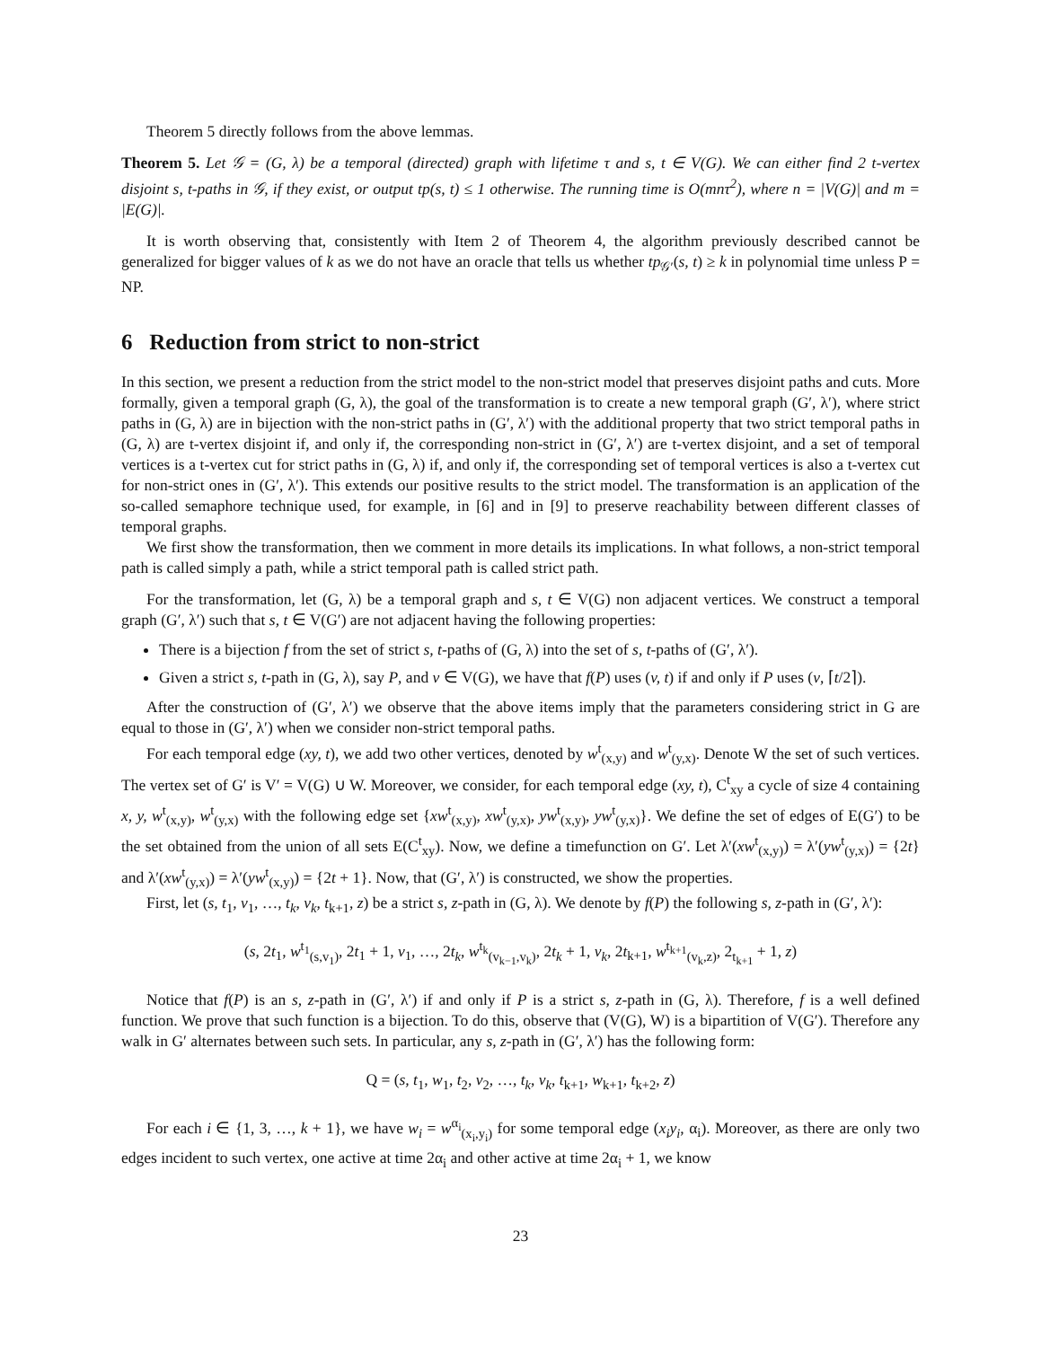Theorem 5 directly follows from the above lemmas.
Theorem 5. Let 𝒢 = (G, λ) be a temporal (directed) graph with lifetime τ and s, t ∈ V(G). We can either find 2 t-vertex disjoint s, t-paths in 𝒢, if they exist, or output tp(s, t) ≤ 1 otherwise. The running time is O(mnτ<sup>2</sup>), where n = |V(G)| and m = |E(G)|.
It is worth observing that, consistently with Item 2 of Theorem 4, the algorithm previously described cannot be generalized for bigger values of k as we do not have an oracle that tells us whether tp<sub>𝒢′</sub>(s, t) ≥ k in polynomial time unless P = NP.
6 Reduction from strict to non-strict
In this section, we present a reduction from the strict model to the non-strict model that preserves disjoint paths and cuts. More formally, given a temporal graph (G, λ), the goal of the transformation is to create a new temporal graph (G′, λ′), where strict paths in (G, λ) are in bijection with the non-strict paths in (G′, λ′) with the additional property that two strict temporal paths in (G, λ) are t-vertex disjoint if, and only if, the corresponding non-strict in (G′, λ′) are t-vertex disjoint, and a set of temporal vertices is a t-vertex cut for strict paths in (G, λ) if, and only if, the corresponding set of temporal vertices is also a t-vertex cut for non-strict ones in (G′, λ′). This extends our positive results to the strict model. The transformation is an application of the so-called semaphore technique used, for example, in [6] and in [9] to preserve reachability between different classes of temporal graphs.
We first show the transformation, then we comment in more details its implications. In what follows, a non-strict temporal path is called simply a path, while a strict temporal path is called strict path.
For the transformation, let (G, λ) be a temporal graph and s, t ∈ V(G) non adjacent vertices. We construct a temporal graph (G′, λ′) such that s, t ∈ V(G′) are not adjacent having the following properties:
There is a bijection f from the set of strict s, t-paths of (G, λ) into the set of s, t-paths of (G′, λ′).
Given a strict s, t-path in (G, λ), say P, and v ∈ V(G), we have that f(P) uses (v, t) if and only if P uses (v, ⌈t/2⌉).
After the construction of (G′, λ′) we observe that the above items imply that the parameters considering strict in G are equal to those in (G′, λ′) when we consider non-strict temporal paths.
For each temporal edge (xy, t), we add two other vertices, denoted by w<sup>t</sup><sub>(x,y)</sub> and w<sup>t</sup><sub>(y,x)</sub>. Denote W the set of such vertices. The vertex set of G′ is V′ = V(G) ∪ W. Moreover, we consider, for each temporal edge (xy, t), C<sup>t</sup><sub>xy</sub> a cycle of size 4 containing x, y, w<sup>t</sup><sub>(x,y)</sub>, w<sup>t</sup><sub>(y,x)</sub> with the following edge set {xw<sup>t</sup><sub>(x,y)</sub>, xw<sup>t</sup><sub>(y,x)</sub>, yw<sup>t</sup><sub>(x,y)</sub>, yw<sup>t</sup><sub>(y,x)</sub>}. We define the set of edges of E(G′) to be the set obtained from the union of all sets E(C<sup>t</sup><sub>xy</sub>). Now, we define a timefunction on G′. Let λ′(xw<sup>t</sup><sub>(x,y)</sub>) = λ′(yw<sup>t</sup><sub>(y,x)</sub>) = {2t} and λ′(xw<sup>t</sup><sub>(y,x)</sub>) = λ′(yw<sup>t</sup><sub>(x,y)</sub>) = {2t + 1}. Now, that (G′, λ′) is constructed, we show the properties.
First, let (s, t<sub>1</sub>, v<sub>1</sub>, …, t<sub>k</sub>, v<sub>k</sub>, t<sub>k+1</sub>, z) be a strict s, z-path in (G, λ). We denote by f(P) the following s, z-path in (G′, λ′):
(s, 2t<sub>1</sub>, w<sup>t<sub>1</sub></sup><sub>(s,v<sub>1</sub>)</sub>, 2t<sub>1</sub> + 1, v<sub>1</sub>, …, 2t<sub>k</sub>, w<sup>t<sub>k</sub></sup><sub>(v<sub>k−1</sub>,v<sub>k</sub>)</sub>, 2t<sub>k</sub> + 1, v<sub>k</sub>, 2t<sub>k+1</sub>, w<sup>t<sub>k+1</sub></sup><sub>(v<sub>k</sub>,z)</sub>, 2<sub>t<sub>k+1</sub></sub> + 1, z)
Notice that f(P) is an s, z-path in (G′, λ′) if and only if P is a strict s, z-path in (G, λ). Therefore, f is a well defined function. We prove that such function is a bijection. To do this, observe that (V(G), W) is a bipartition of V(G′). Therefore any walk in G′ alternates between such sets. In particular, any s, z-path in (G′, λ′) has the following form:
Q = (s, t<sub>1</sub>, w<sub>1</sub>, t<sub>2</sub>, v<sub>2</sub>, …, t<sub>k</sub>, v<sub>k</sub>, t<sub>k+1</sub>, w<sub>k+1</sub>, t<sub>k+2</sub>, z)
For each i ∈ {1, 3, …, k + 1}, we have w<sub>i</sub> = w<sup>α<sub>i</sub></sup><sub>(x<sub>i</sub>,y<sub>i</sub>)</sub> for some temporal edge (x<sub>i</sub>y<sub>i</sub>, α<sub>i</sub>). Moreover, as there are only two edges incident to such vertex, one active at time 2α<sub>i</sub> and other active at time 2α<sub>i</sub> + 1, we know
23